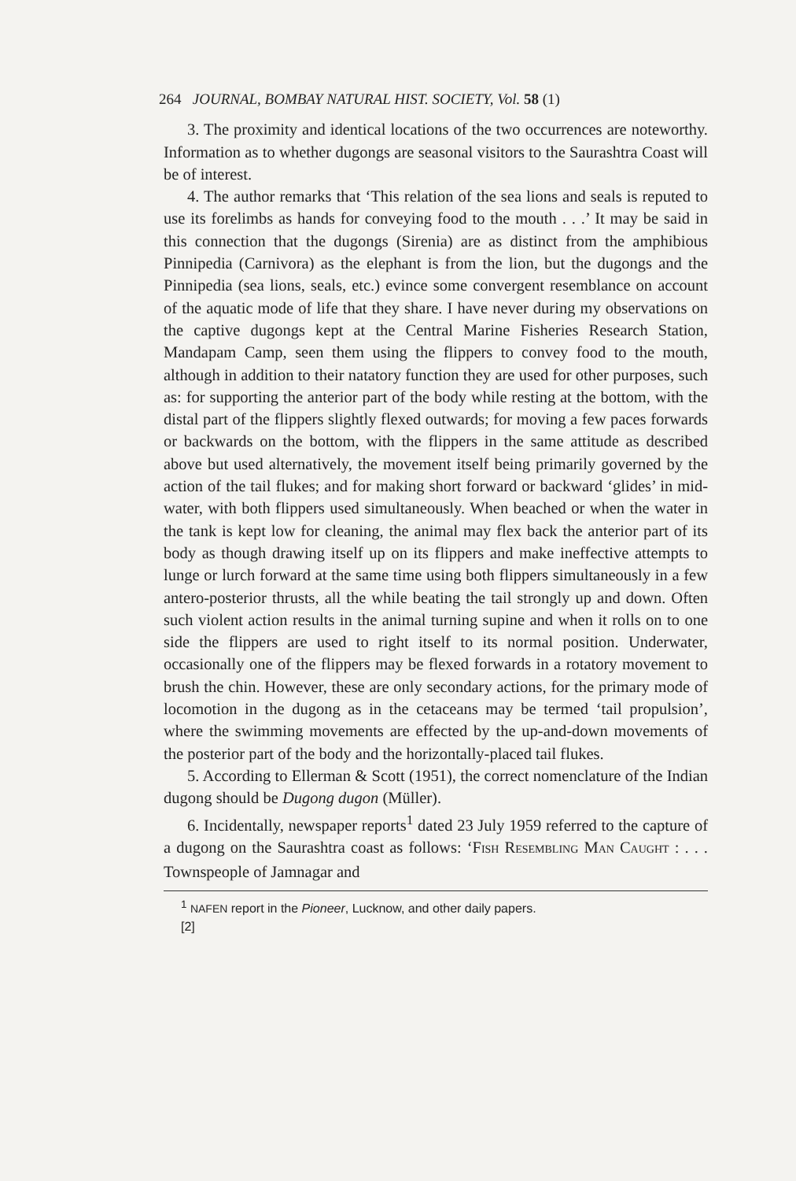264 JOURNAL, BOMBAY NATURAL HIST. SOCIETY, Vol. 58 (1)
3. The proximity and identical locations of the two occurrences are noteworthy. Information as to whether dugongs are seasonal visitors to the Saurashtra Coast will be of interest.
4. The author remarks that ‘This relation of the sea lions and seals is reputed to use its forelimbs as hands for conveying food to the mouth . . .’ It may be said in this connection that the dugongs (Sirenia) are as distinct from the amphibious Pinnipedia (Carnivora) as the elephant is from the lion, but the dugongs and the Pinnipedia (sea lions, seals, etc.) evince some convergent resemblance on account of the aquatic mode of life that they share. I have never during my observations on the captive dugongs kept at the Central Marine Fisheries Research Station, Mandapam Camp, seen them using the flippers to convey food to the mouth, although in addition to their natatory function they are used for other purposes, such as: for supporting the anterior part of the body while resting at the bottom, with the distal part of the flippers slightly flexed outwards; for moving a few paces forwards or backwards on the bottom, with the flippers in the same attitude as described above but used alternatively, the movement itself being primarily governed by the action of the tail flukes; and for making short forward or backward ‘glides’ in mid-water, with both flippers used simultaneously. When beached or when the water in the tank is kept low for cleaning, the animal may flex back the anterior part of its body as though drawing itself up on its flippers and make ineffective attempts to lunge or lurch forward at the same time using both flippers simultaneously in a few antero-posterior thrusts, all the while beating the tail strongly up and down. Often such violent action results in the animal turning supine and when it rolls on to one side the flippers are used to right itself to its normal position. Underwater, occasionally one of the flippers may be flexed forwards in a rotatory movement to brush the chin. However, these are only secondary actions, for the primary mode of locomotion in the dugong as in the cetaceans may be termed ‘tail propulsion’, where the swimming movements are effected by the up-and-down movements of the posterior part of the body and the horizontally-placed tail flukes.
5. According to Ellerman & Scott (1951), the correct nomenclature of the Indian dugong should be Dugong dugon (Müller).
6. Incidentally, newspaper reports<sup>1</sup> dated 23 July 1959 referred to the capture of a dugong on the Saurashtra coast as follows: ‘FISH RESEMBLING MAN CAUGHT : . . . Townspeople of Jamnagar and
<sup>1</sup> NAFEN report in the Pioneer, Lucknow, and other daily papers.
[2]